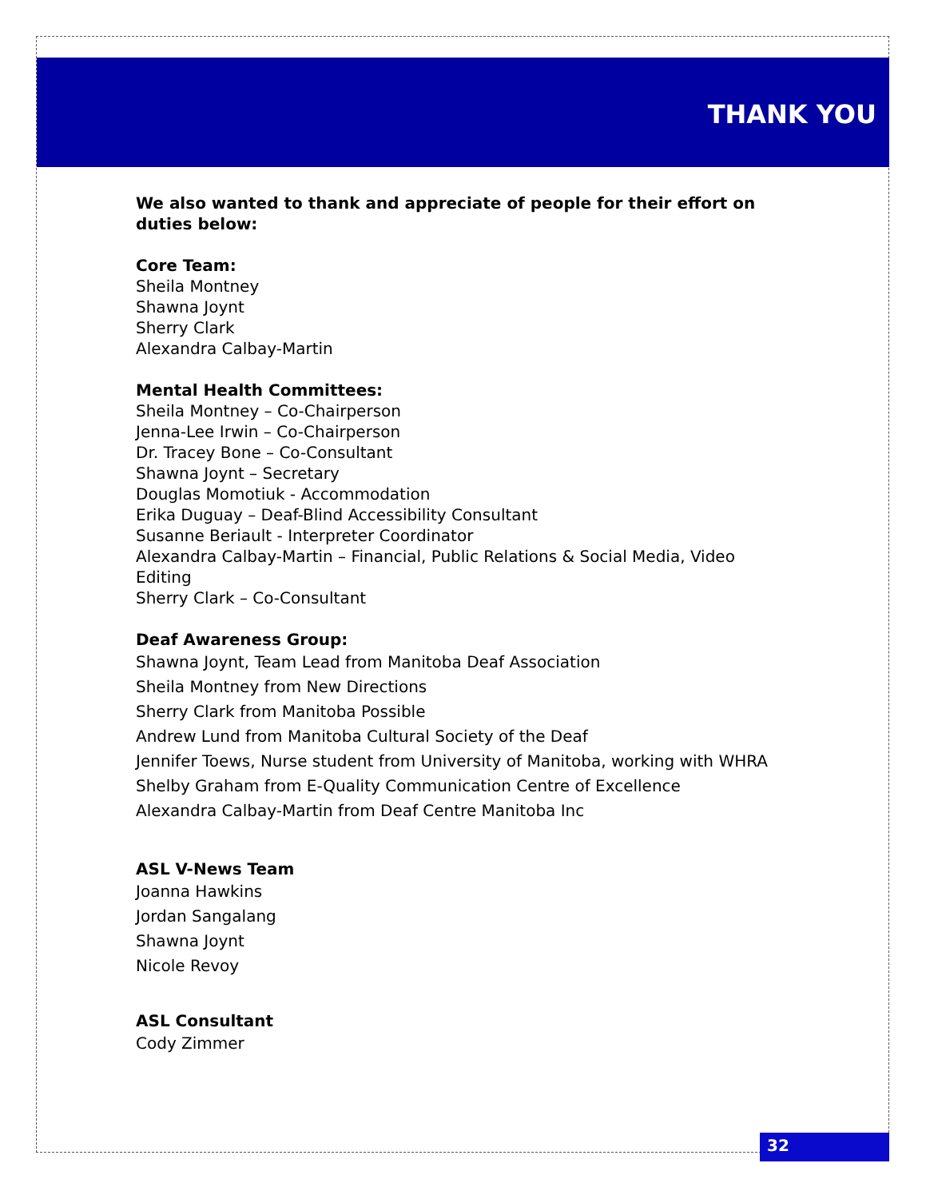THANK YOU
We also wanted to thank and appreciate of people for their effort on duties below:
Core Team:
Sheila Montney
Shawna Joynt
Sherry Clark
Alexandra Calbay-Martin
Mental Health Committees:
Sheila Montney – Co-Chairperson
Jenna-Lee Irwin – Co-Chairperson
Dr. Tracey Bone – Co-Consultant
Shawna Joynt – Secretary
Douglas Momotiuk - Accommodation
Erika Duguay – Deaf-Blind Accessibility Consultant
Susanne Beriault - Interpreter Coordinator
Alexandra Calbay-Martin – Financial, Public Relations & Social Media, Video Editing
Sherry Clark – Co-Consultant
Deaf Awareness Group:
Shawna Joynt, Team Lead from Manitoba Deaf Association
Sheila Montney from New Directions
Sherry Clark from Manitoba Possible
Andrew Lund from Manitoba Cultural Society of the Deaf
Jennifer Toews, Nurse student from University of Manitoba, working with WHRA
Shelby Graham from E-Quality Communication Centre of Excellence
Alexandra Calbay-Martin from Deaf Centre Manitoba Inc
ASL V-News Team
Joanna Hawkins
Jordan Sangalang
Shawna Joynt
Nicole Revoy
ASL Consultant
Cody Zimmer
32